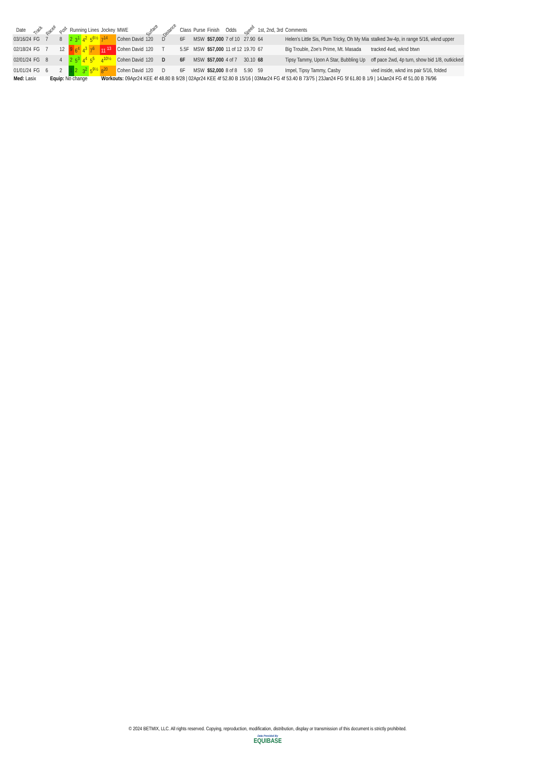| Date | Track | Race# | Post | Running Lines | | | | Jockey | MWE | Surface | Distance | Class | Purse | Finish | Odds | Speed | 1st, 2nd, 3rd | Comments | |
| --- | --- | --- | --- | --- | --- | --- | --- | --- | --- | --- | --- | --- | --- | --- | --- | --- | --- | --- | --- |
| 03/16/24 | FG | 7 | 8 | 2 | 3<sup>1</sup> | 4<sup>2</sup> | 5<sup>6½</sup> | 7<sup>14</sup> | Cohen David | 120 | D | 6F | MSW | $57,000 | 7 of 10 | 27.90 | 64 | Helen's Little Sis, Plum Tricky, Oh My Mia | stalked 3w-4p, in range 5/16, wknd upper |
| 02/18/24 | FG | 7 | 12 | 9 | 6<sup>4</sup> | 4<sup>3</sup> | 7<sup>6</sup> | 11 <sup>13</sup> | Cohen David | 120 | T | 5.5F | MSW | $57,000 | 11 of 12 | 19.70 | 67 | Big Trouble, Zoe's Prime, Mt. Masada | tracked 4wd, wknd btwn |
| 02/01/24 | FG | 8 | 4 | 2 | 5<sup>3</sup> | 4<sup>4</sup> | 5<sup>5</sup> | 4<sup>10½</sup> | Cohen David | 120 | D | 6F | MSW | $57,000 | 4 of 7 | 30.10 | 68 | Tipsy Tammy, Upon A Star, Bubbling Up | off pace 2wd, 4p turn, show bid 1/8, outkicked |
| 01/01/24 | FG | 6 | 2 | 1 | 2 | 3<sup>2</sup> | 5<sup>9½</sup> | 8<sup>20</sup> | Cohen David | 120 | D | 6F | MSW | $52,000 | 8 of 8 | 5.90 | 59 | Impel, Tipsy Tammy, Casby | vied inside, wknd ins pair 5/16, folded |
Med: Lasix Equip: No change Workouts: 09Apr24 KEE 4f 48.80 B 9/28 | 02Apr24 KEE 4f 52.80 B 15/16 | 03Mar24 FG 4f 53.40 B 73/75 | 23Jan24 FG 5f 61.80 B 1/9 | 14Jan24 FG 4f 51.00 B 76/96
© 2024 BETMIX, LLC. All rights reserved. Copying, reproduction, modification, distribution, display or transmission of this document is strictly prohibited.
Data Provided By
EQUIBASE